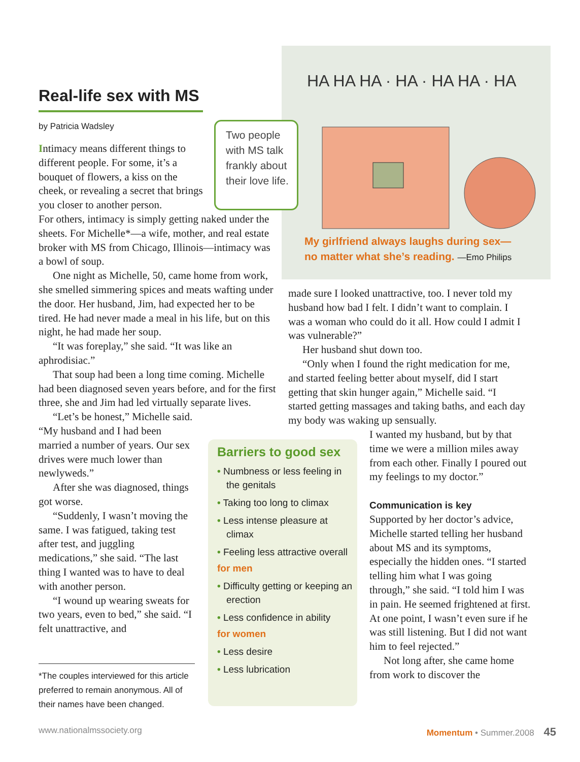Real-life sex with MS
by Patricia Wadsley
Intimacy means different things to different people. For some, it’s a bouquet of flowers, a kiss on the cheek, or revealing a secret that brings you closer to another person.
For others, intimacy is simply getting naked under the sheets. For Michelle*—a wife, mother, and real estate broker with MS from Chicago, Illinois—intimacy was a bowl of soup.
One night as Michelle, 50, came home from work, she smelled simmering spices and meats wafting under the door. Her husband, Jim, had expected her to be tired. He had never made a meal in his life, but on this night, he had made her soup.
“It was foreplay,” she said. “It was like an aphrodisiac.”
That soup had been a long time coming. Michelle had been diagnosed seven years before, and for the first three, she and Jim had led virtually separate lives.
“Let’s be honest,” Michelle said. “My husband and I had been married a number of years. Our sex drives were much lower than newlyweds.”
After she was diagnosed, things got worse.
“Suddenly, I wasn’t moving the same. I was fatigued, taking test after test, and juggling medications,” she said. “The last thing I wanted was to have to deal with another person.
“I wound up wearing sweats for two years, even to bed,” she said. “I felt unattractive, and
HA HA HA · HA · HA HA · HA
My girlfriend always laughs during sex—
no matter what she’s reading. —Emo Philips
Two people with MS talk frankly about their love life.
made sure I looked unattractive, too. I never told my husband how bad I felt. I didn’t want to complain. I was a woman who could do it all. How could I admit I was vulnerable?”
Her husband shut down too.
“Only when I found the right medication for me, and started feeling better about myself, did I start getting that skin hunger again,” Michelle said. “I started getting massages and taking baths, and each day my body was waking up sensually.
I wanted my husband, but by that time we were a million miles away from each other. Finally I poured out my feelings to my doctor.”
Communication is key
Supported by her doctor’s advice, Michelle started telling her husband about MS and its symptoms, especially the hidden ones. “I started telling him what I was going through,” she said. “I told him I was in pain. He seemed frightened at first. At one point, I wasn’t even sure if he was still listening. But I did not want him to feel rejected.”
Not long after, she came home from work to discover the
Barriers to good sex
• Numbness or less feeling in the genitals
• Taking too long to climax
• Less intense pleasure at climax
• Feeling less attractive overall
for men
• Difficulty getting or keeping an erection
• Less confidence in ability
for women
• Less desire
• Less lubrication
*The couples interviewed for this article preferred to remain anonymous. All of their names have been changed.
www.nationalmssociety.org Momentum • Summer.2008 45